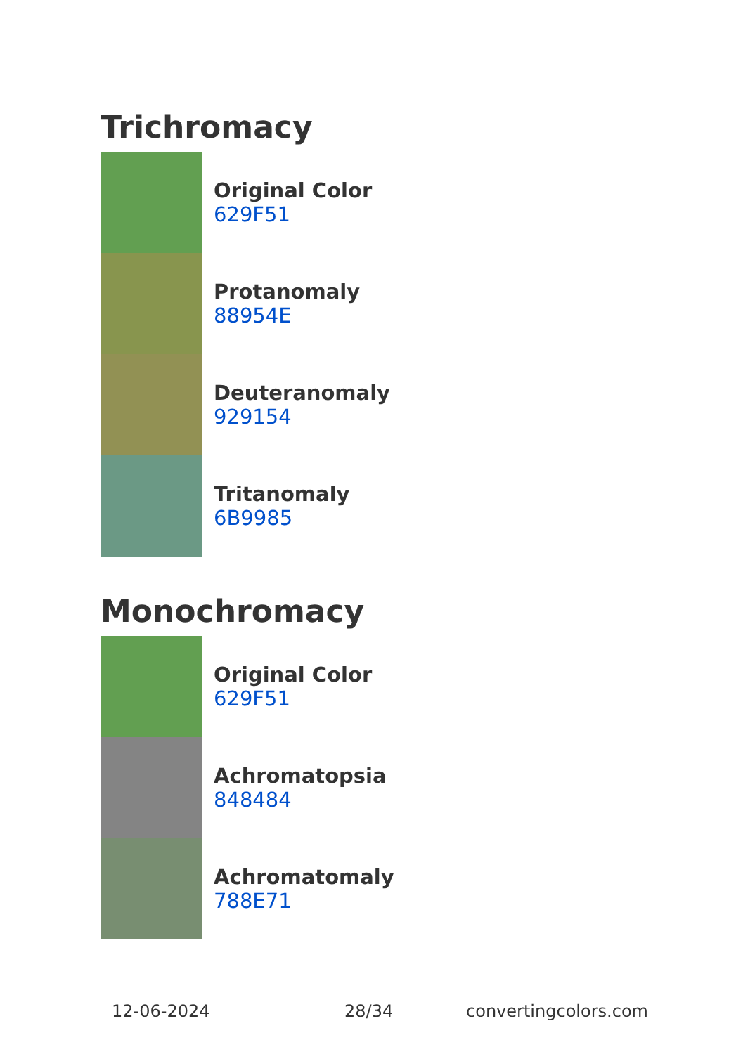Trichromacy
Original Color
629F51
Protanomaly
88954E
Deuteranomaly
929154
Tritanomaly
6B9985
Monochromacy
Original Color
629F51
Achromatopsia
848484
Achromatomaly
788E71
12-06-2024 28/34 convertingcolors.com